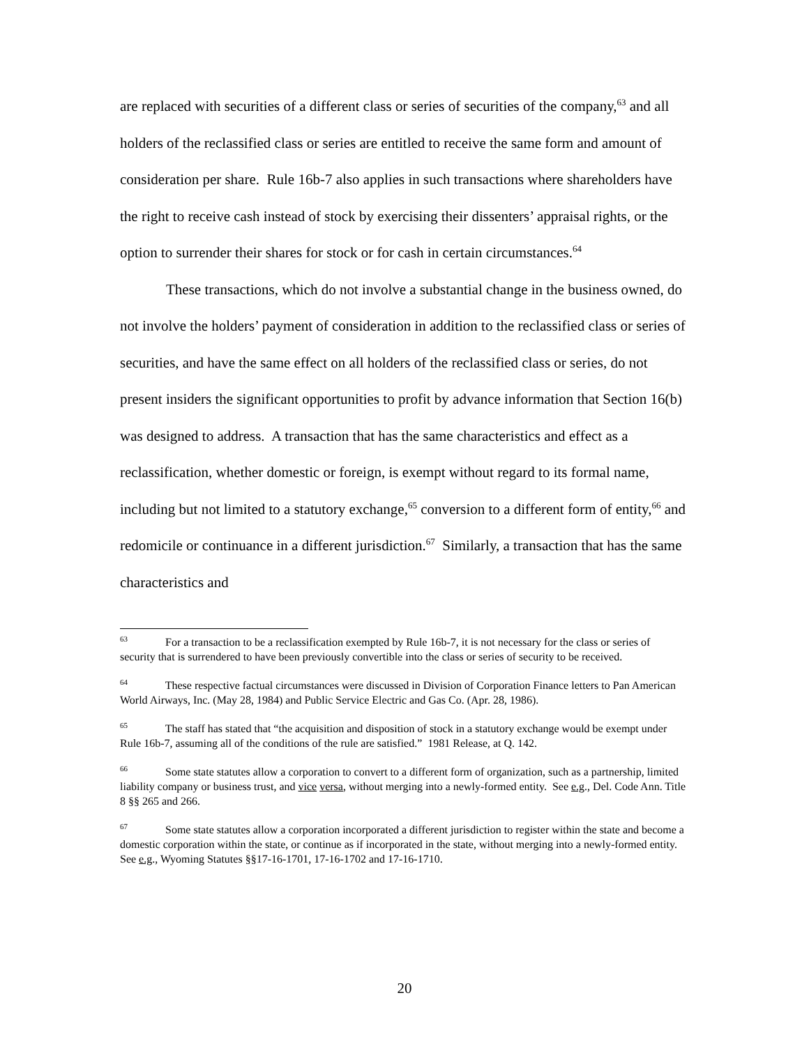are replaced with securities of a different class or series of securities of the company,<sup>63</sup> and all holders of the reclassified class or series are entitled to receive the same form and amount of consideration per share. Rule 16b-7 also applies in such transactions where shareholders have the right to receive cash instead of stock by exercising their dissenters’ appraisal rights, or the option to surrender their shares for stock or for cash in certain circumstances.<sup>64</sup>
These transactions, which do not involve a substantial change in the business owned, do not involve the holders’ payment of consideration in addition to the reclassified class or series of securities, and have the same effect on all holders of the reclassified class or series, do not present insiders the significant opportunities to profit by advance information that Section 16(b) was designed to address. A transaction that has the same characteristics and effect as a reclassification, whether domestic or foreign, is exempt without regard to its formal name, including but not limited to a statutory exchange,<sup>65</sup> conversion to a different form of entity,<sup>66</sup> and redomicile or continuance in a different jurisdiction.<sup>67</sup> Similarly, a transaction that has the same characteristics and
<sup>63</sup> For a transaction to be a reclassification exempted by Rule 16b-7, it is not necessary for the class or series of security that is surrendered to have been previously convertible into the class or series of security to be received.
<sup>64</sup> These respective factual circumstances were discussed in Division of Corporation Finance letters to Pan American World Airways, Inc. (May 28, 1984) and Public Service Electric and Gas Co. (Apr. 28, 1986).
<sup>65</sup> The staff has stated that “the acquisition and disposition of stock in a statutory exchange would be exempt under Rule 16b-7, assuming all of the conditions of the rule are satisfied.” 1981 Release, at Q. 142.
<sup>66</sup> Some state statutes allow a corporation to convert to a different form of organization, such as a partnership, limited liability company or business trust, and vice versa, without merging into a newly-formed entity. See e.g., Del. Code Ann. Title 8 §§ 265 and 266.
<sup>67</sup> Some state statutes allow a corporation incorporated a different jurisdiction to register within the state and become a domestic corporation within the state, or continue as if incorporated in the state, without merging into a newly-formed entity. See e.g., Wyoming Statutes §§17-16-1701, 17-16-1702 and 17-16-1710.
20